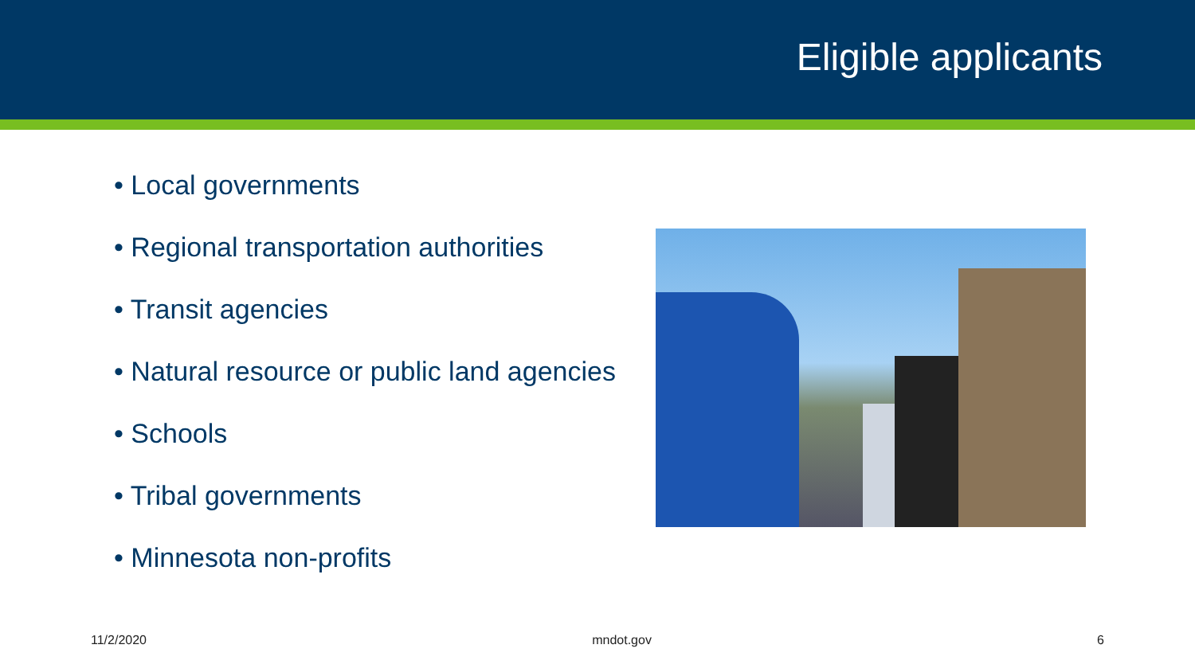Eligible applicants
• Local governments
• Regional transportation authorities
• Transit agencies
• Natural resource or public land agencies
• Schools
• Tribal governments
• Minnesota non-profits
11/2/2020 mndot.gov 6